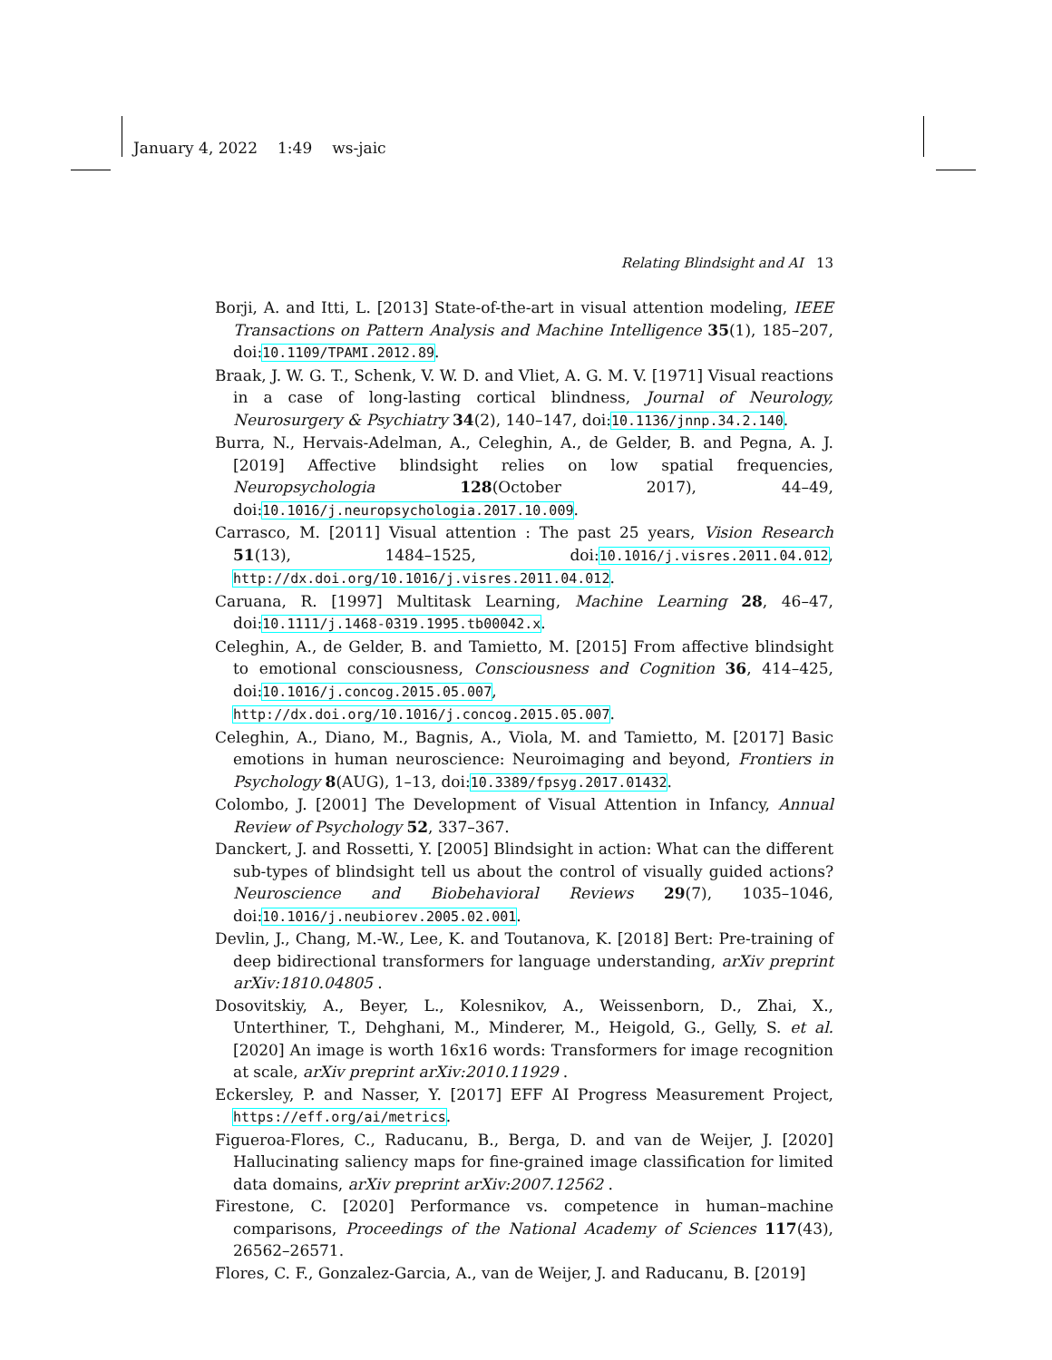January 4, 2022 1:49 ws-jaic
Relating Blindsight and AI 13
Borji, A. and Itti, L. [2013] State-of-the-art in visual attention modeling, IEEE Transactions on Pattern Analysis and Machine Intelligence 35(1), 185–207, doi:10.1109/TPAMI.2012.89.
Braak, J. W. G. T., Schenk, V. W. D. and Vliet, A. G. M. V. [1971] Visual reactions in a case of long-lasting cortical blindness, Journal of Neurology, Neurosurgery & Psychiatry 34(2), 140–147, doi:10.1136/jnnp.34.2.140.
Burra, N., Hervais-Adelman, A., Celeghin, A., de Gelder, B. and Pegna, A. J. [2019] Affective blindsight relies on low spatial frequencies, Neuropsychologia 128(October 2017), 44–49, doi:10.1016/j.neuropsychologia.2017.10.009.
Carrasco, M. [2011] Visual attention : The past 25 years, Vision Research 51(13), 1484–1525, doi:10.1016/j.visres.2011.04.012, http://dx.doi.org/10.1016/j.visres.2011.04.012.
Caruana, R. [1997] Multitask Learning, Machine Learning 28, 46–47, doi:10.1111/j.1468-0319.1995.tb00042.x.
Celeghin, A., de Gelder, B. and Tamietto, M. [2015] From affective blindsight to emotional consciousness, Consciousness and Cognition 36, 414–425, doi:10.1016/j.concog.2015.05.007, http://dx.doi.org/10.1016/j.concog.2015.05.007.
Celeghin, A., Diano, M., Bagnis, A., Viola, M. and Tamietto, M. [2017] Basic emotions in human neuroscience: Neuroimaging and beyond, Frontiers in Psychology 8(AUG), 1–13, doi:10.3389/fpsyg.2017.01432.
Colombo, J. [2001] The Development of Visual Attention in Infancy, Annual Review of Psychology 52, 337–367.
Danckert, J. and Rossetti, Y. [2005] Blindsight in action: What can the different sub-types of blindsight tell us about the control of visually guided actions? Neuroscience and Biobehavioral Reviews 29(7), 1035–1046, doi:10.1016/j.neubiorev.2005.02.001.
Devlin, J., Chang, M.-W., Lee, K. and Toutanova, K. [2018] Bert: Pre-training of deep bidirectional transformers for language understanding, arXiv preprint arXiv:1810.04805 .
Dosovitskiy, A., Beyer, L., Kolesnikov, A., Weissenborn, D., Zhai, X., Unterthiner, T., Dehghani, M., Minderer, M., Heigold, G., Gelly, S. et al. [2020] An image is worth 16x16 words: Transformers for image recognition at scale, arXiv preprint arXiv:2010.11929 .
Eckersley, P. and Nasser, Y. [2017] EFF AI Progress Measurement Project, https://eff.org/ai/metrics.
Figueroa-Flores, C., Raducanu, B., Berga, D. and van de Weijer, J. [2020] Hallucinating saliency maps for fine-grained image classification for limited data domains, arXiv preprint arXiv:2007.12562 .
Firestone, C. [2020] Performance vs. competence in human–machine comparisons, Proceedings of the National Academy of Sciences 117(43), 26562–26571.
Flores, C. F., Gonzalez-Garcia, A., van de Weijer, J. and Raducanu, B. [2019]